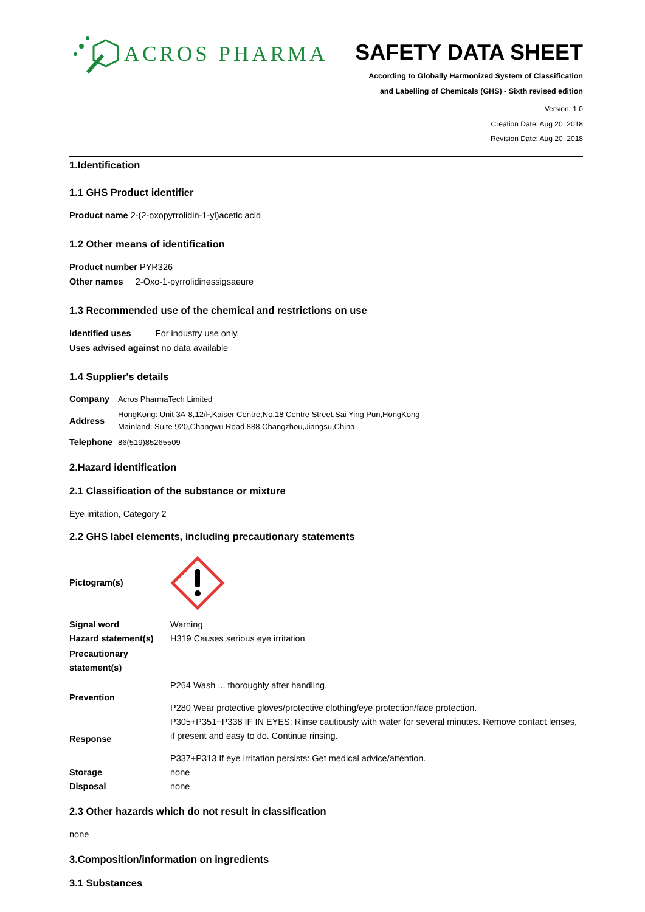ACROS PHARMA
SAFETY DATA SHEET
According to Globally Harmonized System of Classification
and Labelling of Chemicals (GHS) - Sixth revised edition
Version: 1.0
Creation Date: Aug 20, 2018
Revision Date: Aug 20, 2018
1.Identification
1.1 GHS Product identifier
Product name 2-(2-oxopyrrolidin-1-yl)acetic acid
1.2 Other means of identification
Product number PYR326
Other names 2-Oxo-1-pyrrolidinessigsaeure
1.3 Recommended use of the chemical and restrictions on use
Identified uses For industry use only.
Uses advised against no data available
1.4 Supplier's details
Company Acros PharmaTech Limited
Address HongKong: Unit 3A-8,12/F,Kaiser Centre,No.18 Centre Street,Sai Ying Pun,HongKong
Mainland: Suite 920,Changwu Road 888,Changzhou,Jiangsu,China
Telephone 86(519)85265509
2.Hazard identification
2.1 Classification of the substance or mixture
Eye irritation, Category 2
2.2 GHS label elements, including precautionary statements
Pictogram(s)
Signal word Warning
Hazard statement(s) H319 Causes serious eye irritation
Precautionary
statement(s)
Prevention
P264 Wash ... thoroughly after handling.
P280 Wear protective gloves/protective clothing/eye protection/face protection.
Response
P305+P351+P338 IF IN EYES: Rinse cautiously with water for several minutes. Remove contact lenses, if present and easy to do. Continue rinsing.
P337+P313 If eye irritation persists: Get medical advice/attention.
Storage none
Disposal none
2.3 Other hazards which do not result in classification
none
3.Composition/information on ingredients
3.1 Substances